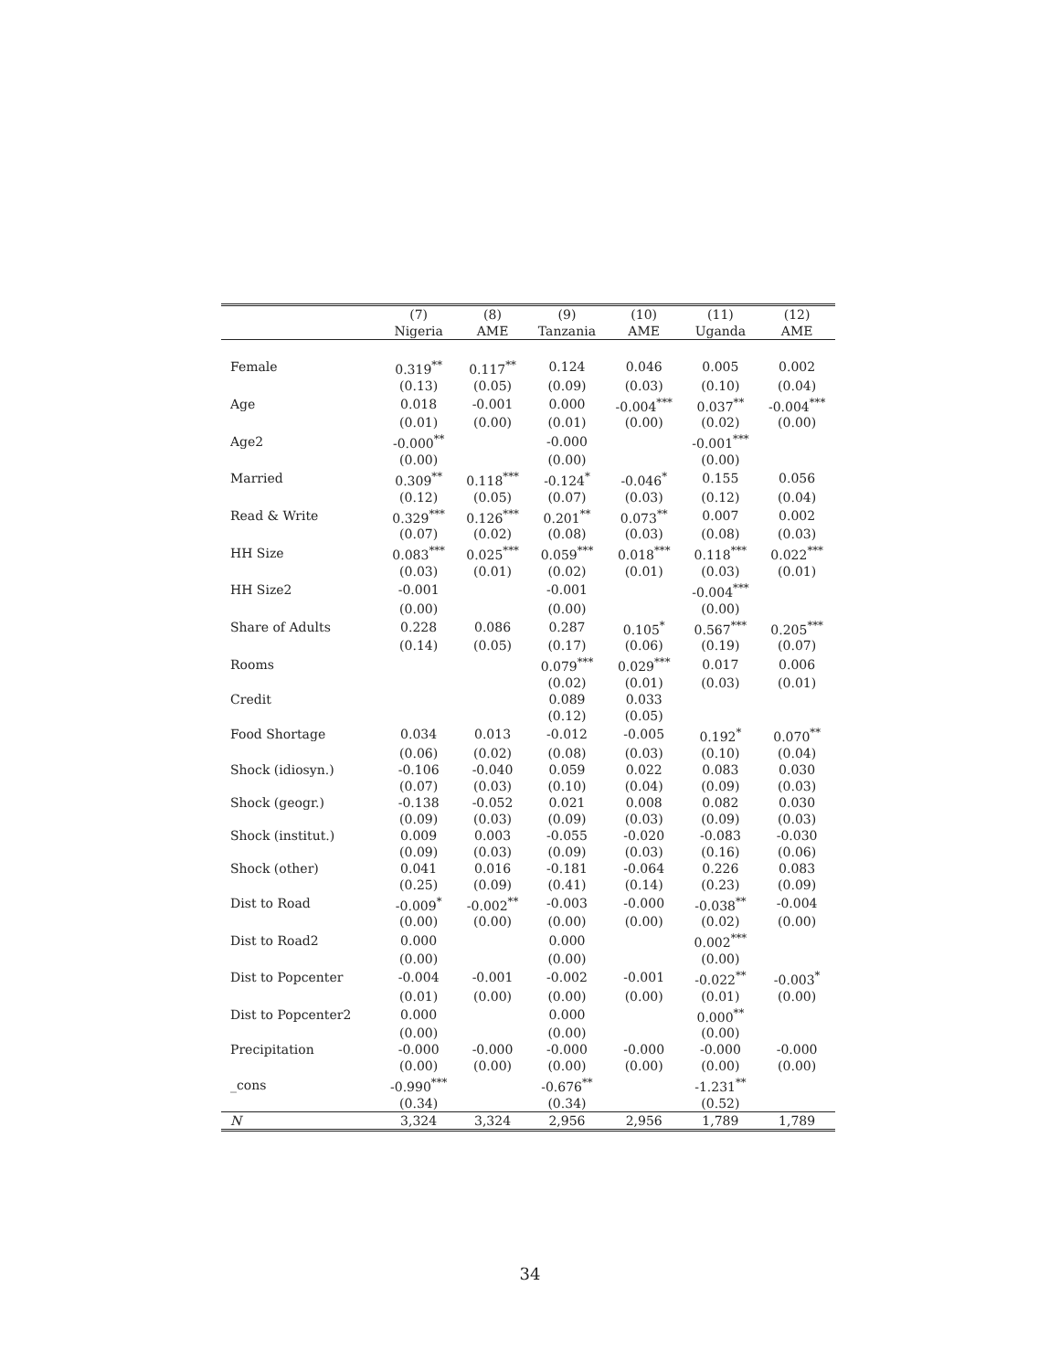| | (7) | (8) | (9) | (10) | (11) | (12) |
| --- | --- | --- | --- | --- | --- | --- |
| | Nigeria | AME | Tanzania | AME | Uganda | AME |
| Female | 0.319<sup>**</sup> | 0.117<sup>**</sup> | 0.124 | 0.046 | 0.005 | 0.002 |
| | (0.13) | (0.05) | (0.09) | (0.03) | (0.10) | (0.04) |
| Age | 0.018 | -0.001 | 0.000 | -0.004<sup>***</sup> | 0.037<sup>**</sup> | -0.004<sup>***</sup> |
| | (0.01) | (0.00) | (0.01) | (0.00) | (0.02) | (0.00) |
| Age2 | -0.000<sup>**</sup> | | -0.000 | | -0.001<sup>***</sup> | |
| | (0.00) | | (0.00) | | (0.00) | |
| Married | 0.309<sup>**</sup> | 0.118<sup>***</sup> | -0.124<sup>*</sup> | -0.046<sup>*</sup> | 0.155 | 0.056 |
| | (0.12) | (0.05) | (0.07) | (0.03) | (0.12) | (0.04) |
| Read & Write | 0.329<sup>***</sup> | 0.126<sup>***</sup> | 0.201<sup>**</sup> | 0.073<sup>**</sup> | 0.007 | 0.002 |
| | (0.07) | (0.02) | (0.08) | (0.03) | (0.08) | (0.03) |
| HH Size | 0.083<sup>***</sup> | 0.025<sup>***</sup> | 0.059<sup>***</sup> | 0.018<sup>***</sup> | 0.118<sup>***</sup> | 0.022<sup>***</sup> |
| | (0.03) | (0.01) | (0.02) | (0.01) | (0.03) | (0.01) |
| HH Size2 | -0.001 | | -0.001 | | -0.004<sup>***</sup> | |
| | (0.00) | | (0.00) | | (0.00) | |
| Share of Adults | 0.228 | 0.086 | 0.287 | 0.105<sup>*</sup> | 0.567<sup>***</sup> | 0.205<sup>***</sup> |
| | (0.14) | (0.05) | (0.17) | (0.06) | (0.19) | (0.07) |
| Rooms | | | 0.079<sup>***</sup> | 0.029<sup>***</sup> | 0.017 | 0.006 |
| | | | (0.02) | (0.01) | (0.03) | (0.01) |
| Credit | | | 0.089 | 0.033 | | |
| | | | (0.12) | (0.05) | | |
| Food Shortage | 0.034 | 0.013 | -0.012 | -0.005 | 0.192<sup>*</sup> | 0.070<sup>**</sup> |
| | (0.06) | (0.02) | (0.08) | (0.03) | (0.10) | (0.04) |
| Shock (idiosyn.) | -0.106 | -0.040 | 0.059 | 0.022 | 0.083 | 0.030 |
| | (0.07) | (0.03) | (0.10) | (0.04) | (0.09) | (0.03) |
| Shock (geogr.) | -0.138 | -0.052 | 0.021 | 0.008 | 0.082 | 0.030 |
| | (0.09) | (0.03) | (0.09) | (0.03) | (0.09) | (0.03) |
| Shock (institut.) | 0.009 | 0.003 | -0.055 | -0.020 | -0.083 | -0.030 |
| | (0.09) | (0.03) | (0.09) | (0.03) | (0.16) | (0.06) |
| Shock (other) | 0.041 | 0.016 | -0.181 | -0.064 | 0.226 | 0.083 |
| | (0.25) | (0.09) | (0.41) | (0.14) | (0.23) | (0.09) |
| Dist to Road | -0.009<sup>*</sup> | -0.002<sup>**</sup> | -0.003 | -0.000 | -0.038<sup>**</sup> | -0.004 |
| | (0.00) | (0.00) | (0.00) | (0.00) | (0.02) | (0.00) |
| Dist to Road2 | 0.000 | | 0.000 | | 0.002<sup>***</sup> | |
| | (0.00) | | (0.00) | | (0.00) | |
| Dist to Popcenter | -0.004 | -0.001 | -0.002 | -0.001 | -0.022<sup>**</sup> | -0.003<sup>*</sup> |
| | (0.01) | (0.00) | (0.00) | (0.00) | (0.01) | (0.00) |
| Dist to Popcenter2 | 0.000 | | 0.000 | | 0.000<sup>**</sup> | |
| | (0.00) | | (0.00) | | (0.00) | |
| Precipitation | -0.000 | -0.000 | -0.000 | -0.000 | -0.000 | -0.000 |
| | (0.00) | (0.00) | (0.00) | (0.00) | (0.00) | (0.00) |
| _cons | -0.990<sup>***</sup> | | -0.676<sup>**</sup> | | -1.231<sup>**</sup> | |
| | (0.34) | | (0.34) | | (0.52) | |
| N | 3,324 | 3,324 | 2,956 | 2,956 | 1,789 | 1,789 |
34